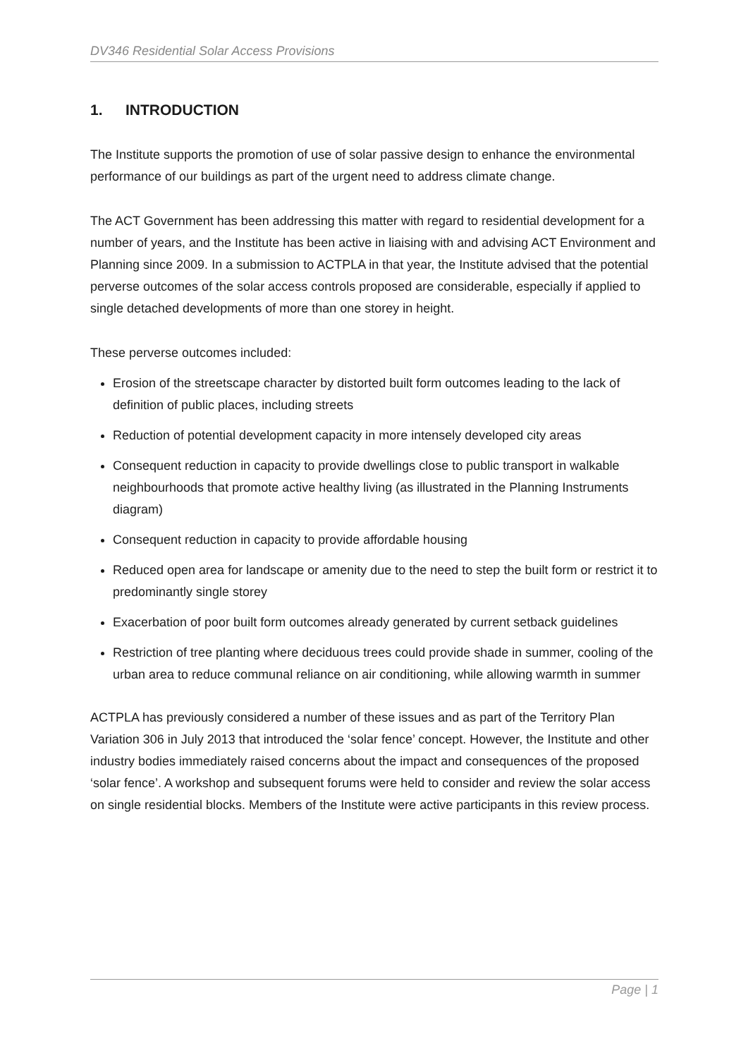DV346 Residential Solar Access Provisions
1. INTRODUCTION
The Institute supports the promotion of use of solar passive design to enhance the environmental performance of our buildings as part of the urgent need to address climate change.
The ACT Government has been addressing this matter with regard to residential development for a number of years, and the Institute has been active in liaising with and advising ACT Environment and Planning since 2009. In a submission to ACTPLA in that year, the Institute advised that the potential perverse outcomes of the solar access controls proposed are considerable, especially if applied to single detached developments of more than one storey in height.
These perverse outcomes included:
Erosion of the streetscape character by distorted built form outcomes leading to the lack of definition of public places, including streets
Reduction of potential development capacity in more intensely developed city areas
Consequent reduction in capacity to provide dwellings close to public transport in walkable neighbourhoods that promote active healthy living (as illustrated in the Planning Instruments diagram)
Consequent reduction in capacity to provide affordable housing
Reduced open area for landscape or amenity due to the need to step the built form or restrict it to predominantly single storey
Exacerbation of poor built form outcomes already generated by current setback guidelines
Restriction of tree planting where deciduous trees could provide shade in summer, cooling of the urban area to reduce communal reliance on air conditioning, while allowing warmth in summer
ACTPLA has previously considered a number of these issues and as part of the Territory Plan Variation 306 in July 2013 that introduced the ‘solar fence’ concept. However, the Institute and other industry bodies immediately raised concerns about the impact and consequences of the proposed ‘solar fence’. A workshop and subsequent forums were held to consider and review the solar access on single residential blocks. Members of the Institute were active participants in this review process.
Page | 1